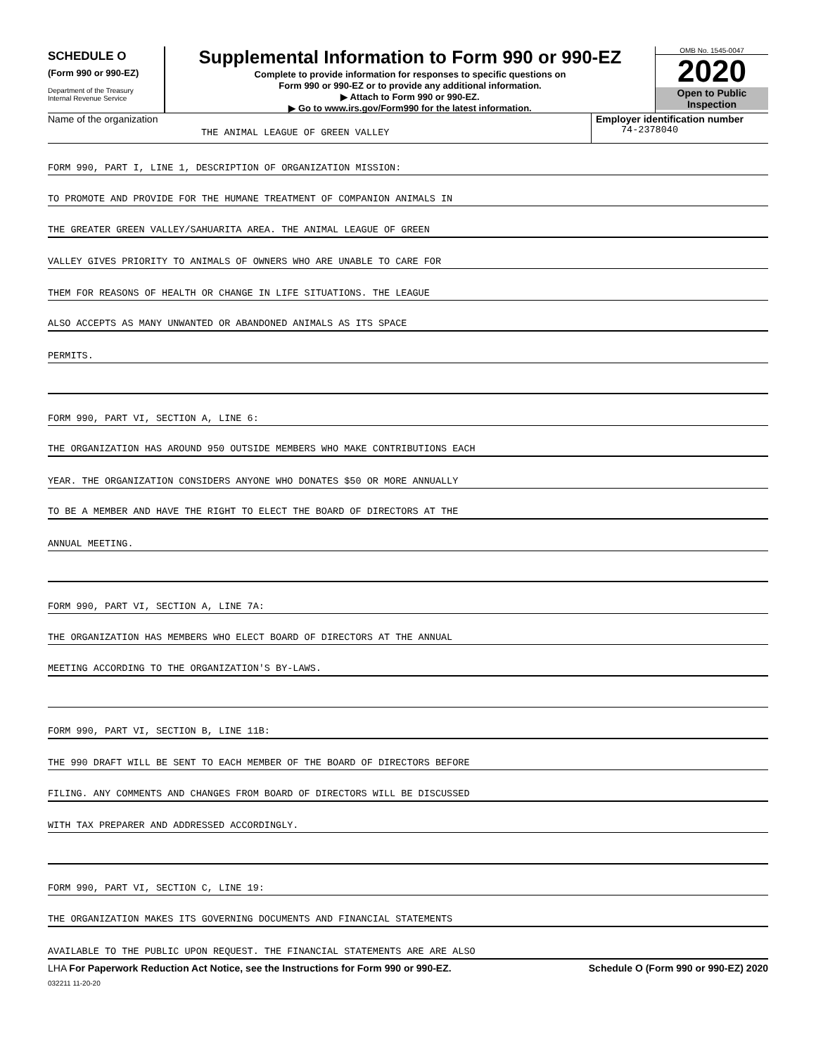SCHEDULE O
(Form 990 or 990-EZ)
Department of the Treasury
Internal Revenue Service
Supplemental Information to Form 990 or 990-EZ
Complete to provide information for responses to specific questions on
Form 990 or 990-EZ or to provide any additional information.
▶ Attach to Form 990 or 990-EZ.
▶ Go to www.irs.gov/Form990 for the latest information.
OMB No. 1545-0047
2020
Open to Public
Inspection
Name of the organization
THE ANIMAL LEAGUE OF GREEN VALLEY
Employer identification number
74-2378040
FORM 990, PART I, LINE 1, DESCRIPTION OF ORGANIZATION MISSION:
TO PROMOTE AND PROVIDE FOR THE HUMANE TREATMENT OF COMPANION ANIMALS IN
THE GREATER GREEN VALLEY/SAHUARITA AREA. THE ANIMAL LEAGUE OF GREEN
VALLEY GIVES PRIORITY TO ANIMALS OF OWNERS WHO ARE UNABLE TO CARE FOR
THEM FOR REASONS OF HEALTH OR CHANGE IN LIFE SITUATIONS. THE LEAGUE
ALSO ACCEPTS AS MANY UNWANTED OR ABANDONED ANIMALS AS ITS SPACE
PERMITS.
FORM 990, PART VI, SECTION A, LINE 6:
THE ORGANIZATION HAS AROUND 950 OUTSIDE MEMBERS WHO MAKE CONTRIBUTIONS EACH
YEAR. THE ORGANIZATION CONSIDERS ANYONE WHO DONATES $50 OR MORE ANNUALLY
TO BE A MEMBER AND HAVE THE RIGHT TO ELECT THE BOARD OF DIRECTORS AT THE
ANNUAL MEETING.
FORM 990, PART VI, SECTION A, LINE 7A:
THE ORGANIZATION HAS MEMBERS WHO ELECT BOARD OF DIRECTORS AT THE ANNUAL
MEETING ACCORDING TO THE ORGANIZATION'S BY-LAWS.
FORM 990, PART VI, SECTION B, LINE 11B:
THE 990 DRAFT WILL BE SENT TO EACH MEMBER OF THE BOARD OF DIRECTORS BEFORE
FILING. ANY COMMENTS AND CHANGES FROM BOARD OF DIRECTORS WILL BE DISCUSSED
WITH TAX PREPARER AND ADDRESSED ACCORDINGLY.
FORM 990, PART VI, SECTION C, LINE 19:
THE ORGANIZATION MAKES ITS GOVERNING DOCUMENTS AND FINANCIAL STATEMENTS
AVAILABLE TO THE PUBLIC UPON REQUEST. THE FINANCIAL STATEMENTS ARE ARE ALSO
LHA For Paperwork Reduction Act Notice, see the Instructions for Form 990 or 990-EZ. Schedule O (Form 990 or 990-EZ) 2020
032211 11-20-20